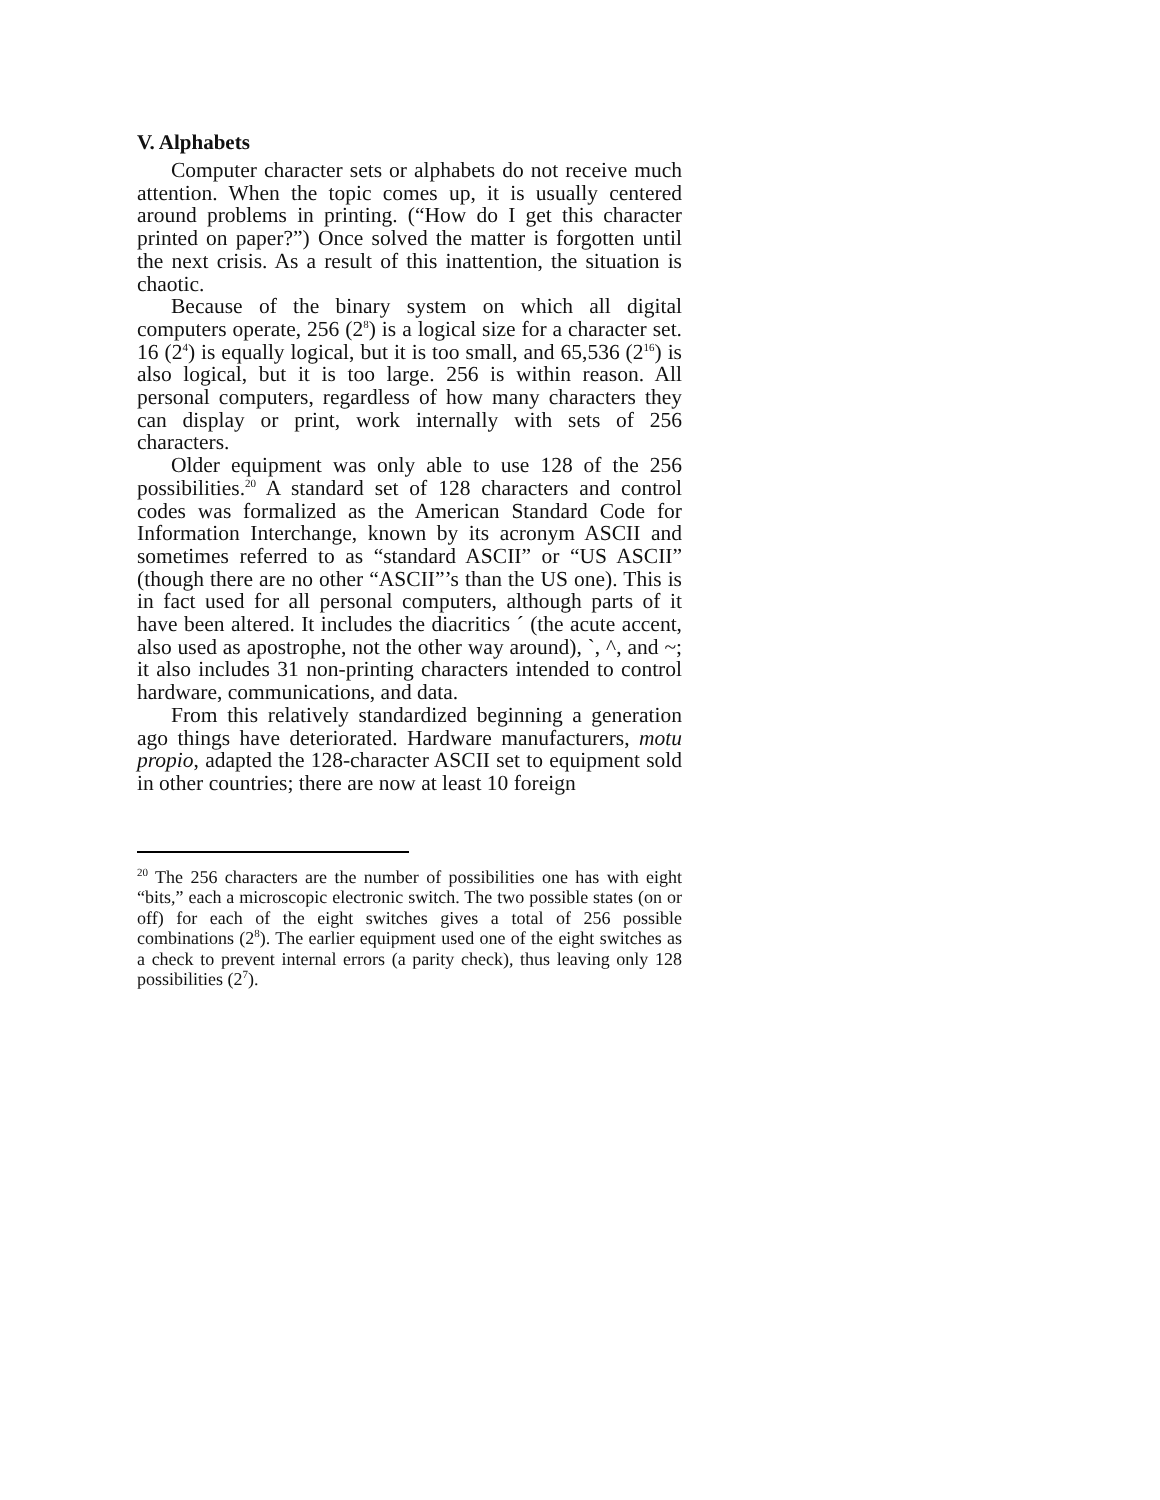V. Alphabets
Computer character sets or alphabets do not receive much attention. When the topic comes up, it is usually centered around problems in printing. (“How do I get this character printed on paper?”) Once solved the matter is forgotten until the next crisis. As a result of this inattention, the situation is chaotic.
Because of the binary system on which all digital computers operate, 256 (2<sup>8</sup>) is a logical size for a character set. 16 (2<sup>4</sup>) is equally logical, but it is too small, and 65,536 (2<sup>16</sup>) is also logical, but it is too large. 256 is within reason. All personal computers, regardless of how many characters they can display or print, work internally with sets of 256 characters.
Older equipment was only able to use 128 of the 256 possibilities.<sup>20</sup> A standard set of 128 characters and control codes was formalized as the American Standard Code for Information Interchange, known by its acronym ASCII and sometimes referred to as “standard ASCII” or “US ASCII” (though there are no other “ASCII”’s than the US one). This is in fact used for all personal computers, although parts of it have been altered. It includes the diacritics ´ (the acute accent, also used as apostrophe, not the other way around), `, ^, and ~; it also includes 31 non-printing characters intended to control hardware, communications, and data.
From this relatively standardized beginning a generation ago things have deteriorated. Hardware manufacturers, motu propio, adapted the 128-character ASCII set to equipment sold in other countries; there are now at least 10 foreign
<sup>20</sup> The 256 characters are the number of possibilities one has with eight “bits,” each a microscopic electronic switch. The two possible states (on or off) for each of the eight switches gives a total of 256 possible combinations (2<sup>8</sup>). The earlier equipment used one of the eight switches as a check to prevent internal errors (a parity check), thus leaving only 128 possibilities (2<sup>7</sup>).